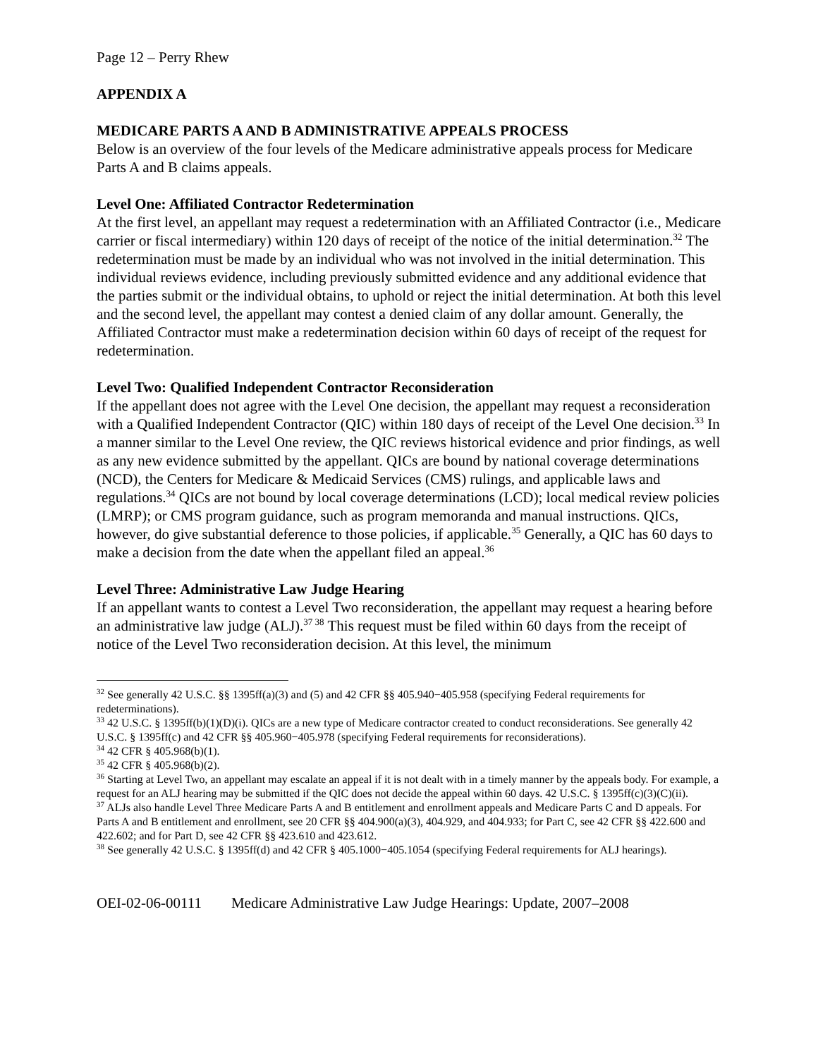Page 12 – Perry Rhew
APPENDIX A
MEDICARE PARTS A AND B ADMINISTRATIVE APPEALS PROCESS
Below is an overview of the four levels of the Medicare administrative appeals process for Medicare Parts A and B claims appeals.
Level One: Affiliated Contractor Redetermination
At the first level, an appellant may request a redetermination with an Affiliated Contractor (i.e., Medicare carrier or fiscal intermediary) within 120 days of receipt of the notice of the initial determination.<sup>32</sup> The redetermination must be made by an individual who was not involved in the initial determination. This individual reviews evidence, including previously submitted evidence and any additional evidence that the parties submit or the individual obtains, to uphold or reject the initial determination. At both this level and the second level, the appellant may contest a denied claim of any dollar amount. Generally, the Affiliated Contractor must make a redetermination decision within 60 days of receipt of the request for redetermination.
Level Two: Qualified Independent Contractor Reconsideration
If the appellant does not agree with the Level One decision, the appellant may request a reconsideration with a Qualified Independent Contractor (QIC) within 180 days of receipt of the Level One decision.<sup>33</sup> In a manner similar to the Level One review, the QIC reviews historical evidence and prior findings, as well as any new evidence submitted by the appellant. QICs are bound by national coverage determinations (NCD), the Centers for Medicare & Medicaid Services (CMS) rulings, and applicable laws and regulations.<sup>34</sup> QICs are not bound by local coverage determinations (LCD); local medical review policies (LMRP); or CMS program guidance, such as program memoranda and manual instructions. QICs, however, do give substantial deference to those policies, if applicable.<sup>35</sup> Generally, a QIC has 60 days to make a decision from the date when the appellant filed an appeal.<sup>36</sup>
Level Three: Administrative Law Judge Hearing
If an appellant wants to contest a Level Two reconsideration, the appellant may request a hearing before an administrative law judge (ALJ).<sup>37 38</sup> This request must be filed within 60 days from the receipt of notice of the Level Two reconsideration decision. At this level, the minimum
<sup>32</sup> See generally 42 U.S.C. §§ 1395ff(a)(3) and (5) and 42 CFR §§ 405.940−405.958 (specifying Federal requirements for redeterminations).
<sup>33</sup> 42 U.S.C. § 1395ff(b)(1)(D)(i). QICs are a new type of Medicare contractor created to conduct reconsiderations. See generally 42 U.S.C. § 1395ff(c) and 42 CFR §§ 405.960−405.978 (specifying Federal requirements for reconsiderations).
<sup>34</sup> 42 CFR § 405.968(b)(1).
<sup>35</sup> 42 CFR § 405.968(b)(2).
<sup>36</sup> Starting at Level Two, an appellant may escalate an appeal if it is not dealt with in a timely manner by the appeals body. For example, a request for an ALJ hearing may be submitted if the QIC does not decide the appeal within 60 days. 42 U.S.C. § 1395ff(c)(3)(C)(ii).
<sup>37</sup> ALJs also handle Level Three Medicare Parts A and B entitlement and enrollment appeals and Medicare Parts C and D appeals. For Parts A and B entitlement and enrollment, see 20 CFR §§ 404.900(a)(3), 404.929, and 404.933; for Part C, see 42 CFR §§ 422.600 and 422.602; and for Part D, see 42 CFR §§ 423.610 and 423.612.
<sup>38</sup> See generally 42 U.S.C. § 1395ff(d) and 42 CFR § 405.1000−405.1054 (specifying Federal requirements for ALJ hearings).
OEI-02-06-00111 Medicare Administrative Law Judge Hearings: Update, 2007–2008